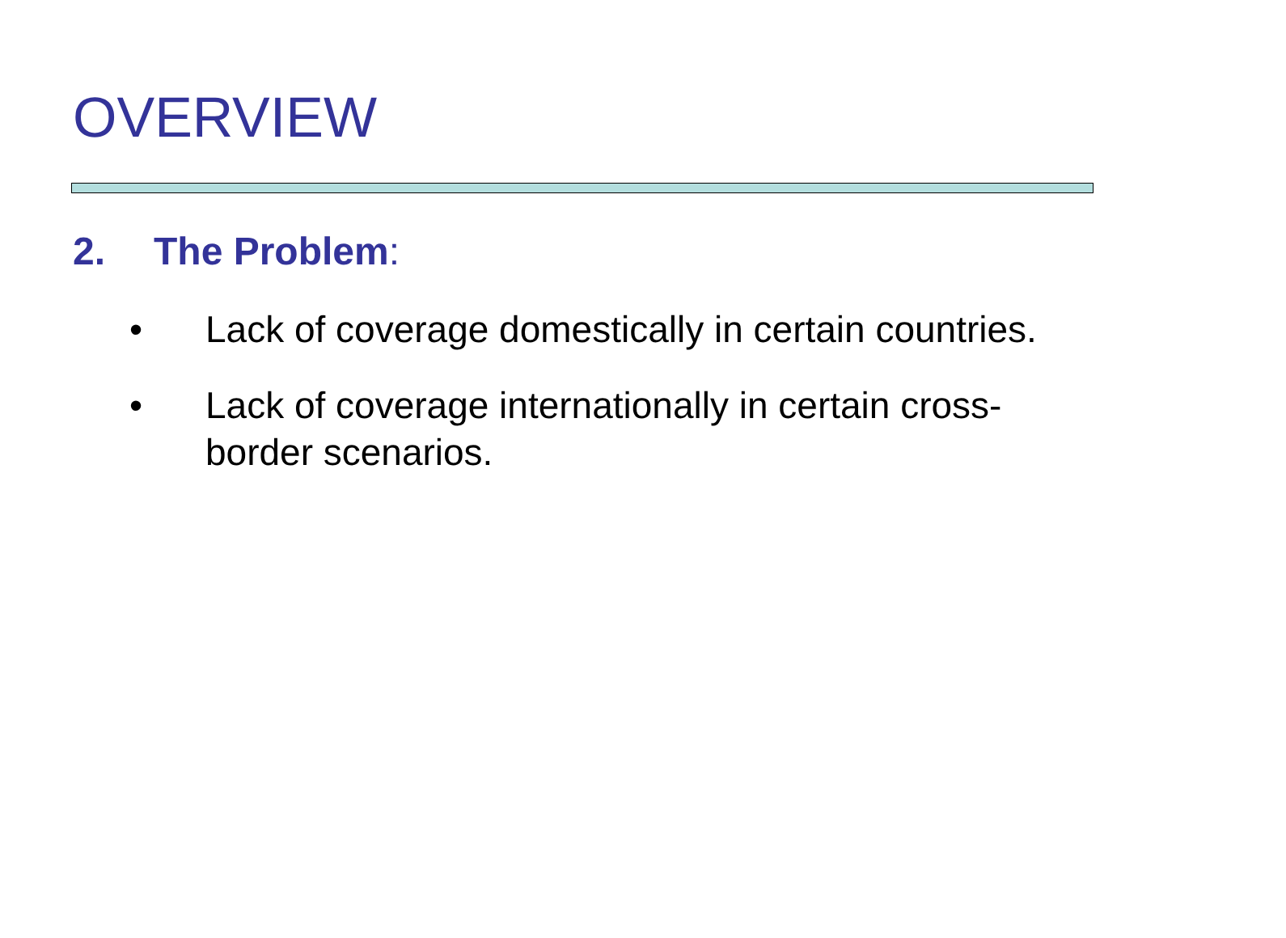OVERVIEW
2. The Problem:
• Lack of coverage domestically in certain countries.
• Lack of coverage internationally in certain cross-border scenarios.